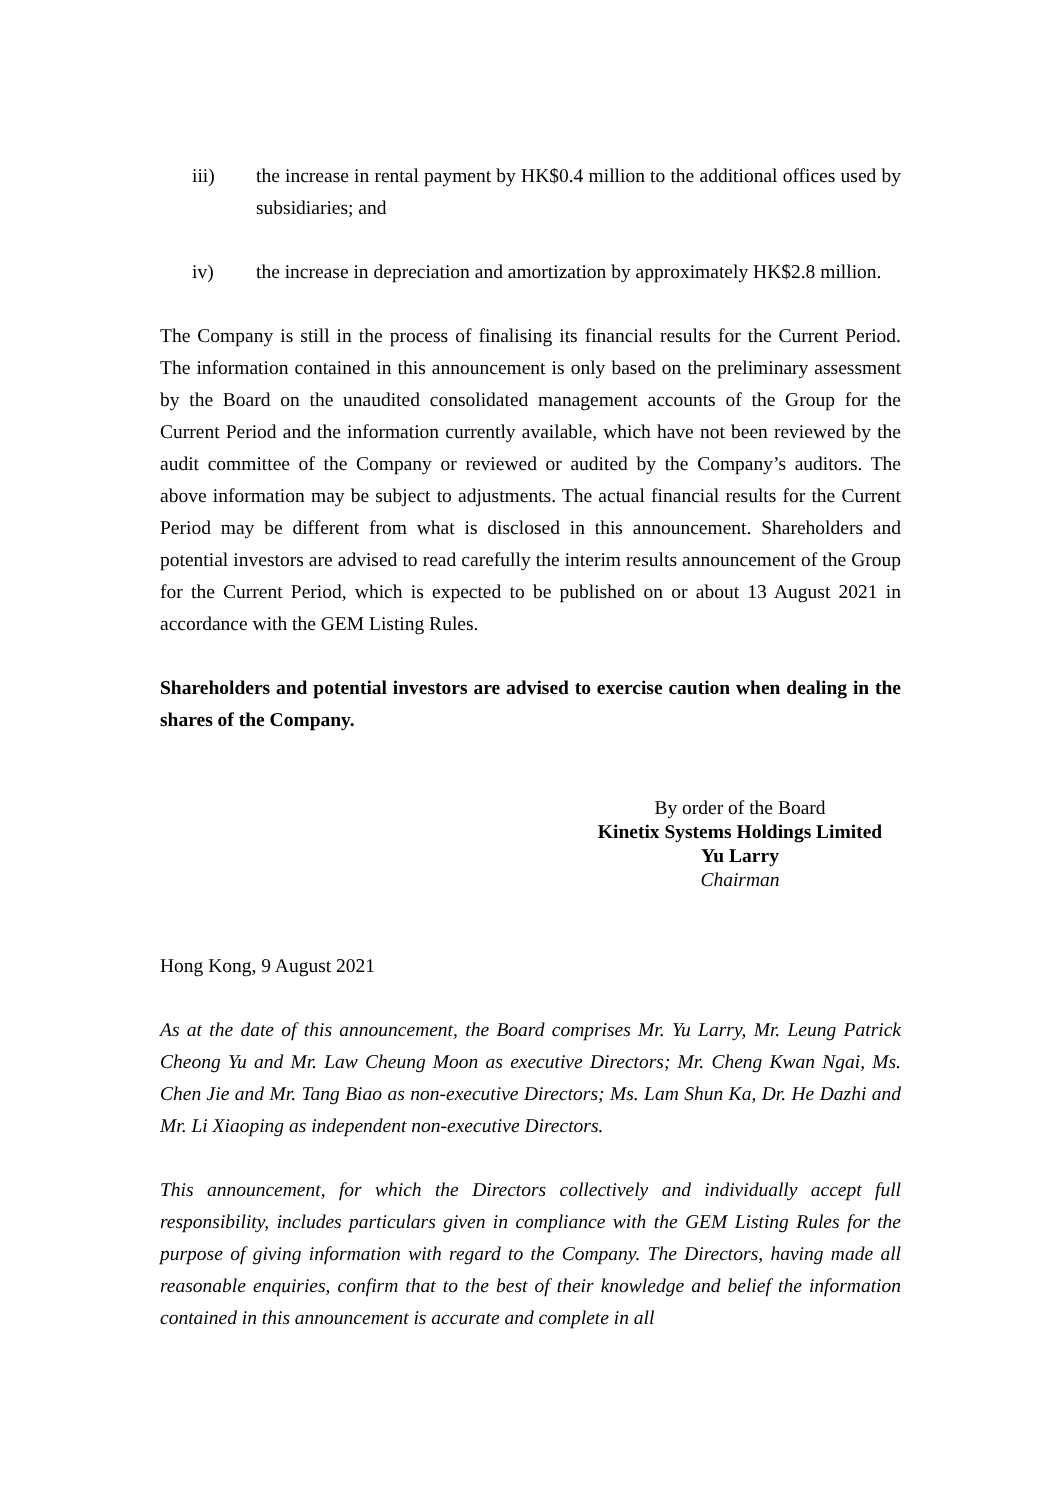iii) the increase in rental payment by HK$0.4 million to the additional offices used by subsidiaries; and
iv) the increase in depreciation and amortization by approximately HK$2.8 million.
The Company is still in the process of finalising its financial results for the Current Period. The information contained in this announcement is only based on the preliminary assessment by the Board on the unaudited consolidated management accounts of the Group for the Current Period and the information currently available, which have not been reviewed by the audit committee of the Company or reviewed or audited by the Company’s auditors. The above information may be subject to adjustments. The actual financial results for the Current Period may be different from what is disclosed in this announcement. Shareholders and potential investors are advised to read carefully the interim results announcement of the Group for the Current Period, which is expected to be published on or about 13 August 2021 in accordance with the GEM Listing Rules.
Shareholders and potential investors are advised to exercise caution when dealing in the shares of the Company.
By order of the Board
Kinetix Systems Holdings Limited
Yu Larry
Chairman
Hong Kong, 9 August 2021
As at the date of this announcement, the Board comprises Mr. Yu Larry, Mr. Leung Patrick Cheong Yu and Mr. Law Cheung Moon as executive Directors; Mr. Cheng Kwan Ngai, Ms. Chen Jie and Mr. Tang Biao as non-executive Directors; Ms. Lam Shun Ka, Dr. He Dazhi and Mr. Li Xiaoping as independent non-executive Directors.
This announcement, for which the Directors collectively and individually accept full responsibility, includes particulars given in compliance with the GEM Listing Rules for the purpose of giving information with regard to the Company. The Directors, having made all reasonable enquiries, confirm that to the best of their knowledge and belief the information contained in this announcement is accurate and complete in all